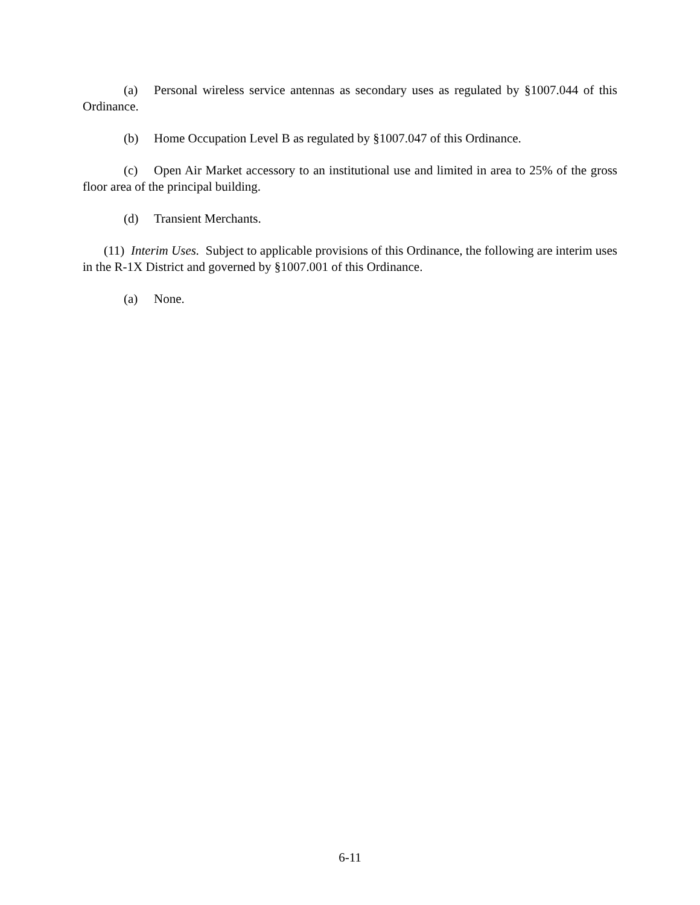(a) Personal wireless service antennas as secondary uses as regulated by §1007.044 of this Ordinance.
(b) Home Occupation Level B as regulated by §1007.047 of this Ordinance.
(c) Open Air Market accessory to an institutional use and limited in area to 25% of the gross floor area of the principal building.
(d) Transient Merchants.
(11) Interim Uses. Subject to applicable provisions of this Ordinance, the following are interim uses in the R-1X District and governed by §1007.001 of this Ordinance.
(a) None.
6-11